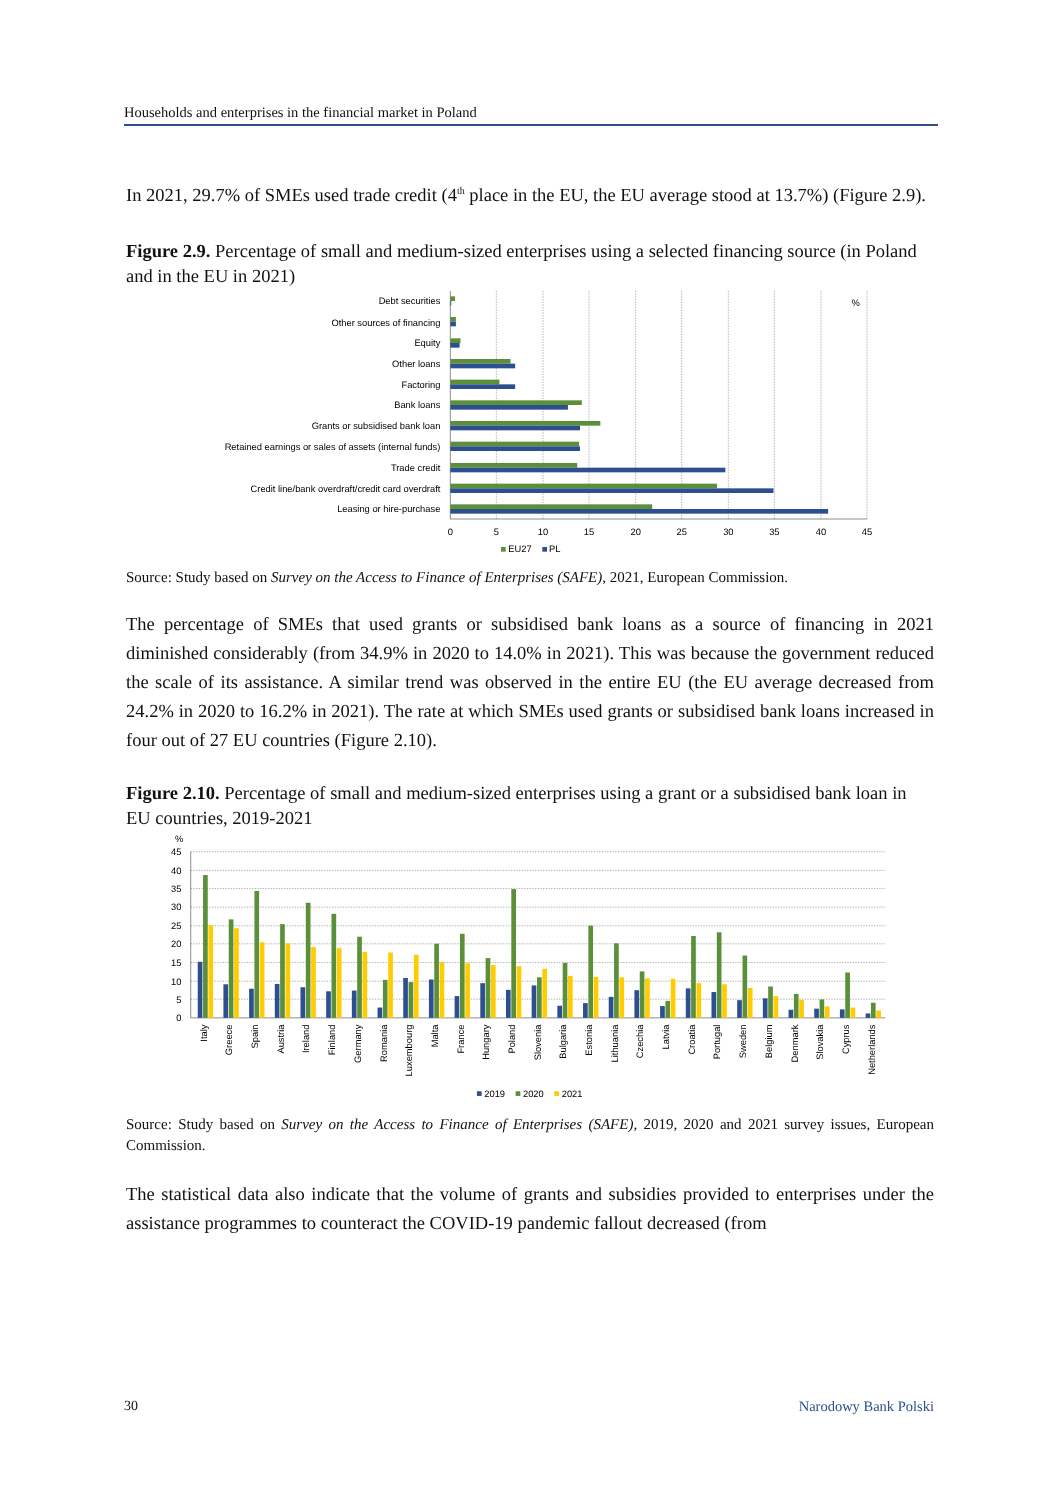Households and enterprises in the financial market in Poland
In 2021, 29.7% of SMEs used trade credit (4<sup>th</sup> place in the EU, the EU average stood at 13.7%) (Figure 2.9).
Figure 2.9. Percentage of small and medium-sized enterprises using a selected financing source (in Poland and in the EU in 2021)
Debt securities
Other sources of financing
Equity
Other loans
Factoring
Bank loans
Grants or subsidised bank loan
Retained earnings or sales of assets (internal funds)
Trade credit
Credit line/bank overdraft/credit card overdraft
Leasing or hire-purchase
0
5
10
15
20
25
30
35
40
45
%
EU27
PL
Source: Study based on Survey on the Access to Finance of Enterprises (SAFE), 2021, European Commission.
The percentage of SMEs that used grants or subsidised bank loans as a source of financing in 2021 diminished considerably (from 34.9% in 2020 to 14.0% in 2021). This was because the government reduced the scale of its assistance. A similar trend was observed in the entire EU (the EU average decreased from 24.2% in 2020 to 16.2% in 2021). The rate at which SMEs used grants or subsidised bank loans increased in four out of 27 EU countries (Figure 2.10).
Figure 2.10. Percentage of small and medium-sized enterprises using a grant or a subsidised bank loan in EU countries, 2019-2021
%
45
40
35
30
25
20
15
10
5
0
Italy
Greece
Spain
Austria
Ireland
Finland
Germany
Romania
Luxembourg
Malta
France
Hungary
Poland
Slovenia
Bulgaria
Estonia
Lithuania
Czechia
Latvia
Croatia
Portugal
Sweden
Belgium
Denmark
Slovakia
Cyprus
Netherlands
2019
2020
2021
Source: Study based on Survey on the Access to Finance of Enterprises (SAFE), 2019, 2020 and 2021 survey issues, European Commission.
The statistical data also indicate that the volume of grants and subsidies provided to enterprises under the assistance programmes to counteract the COVID-19 pandemic fallout decreased (from
30 Narodowy Bank Polski